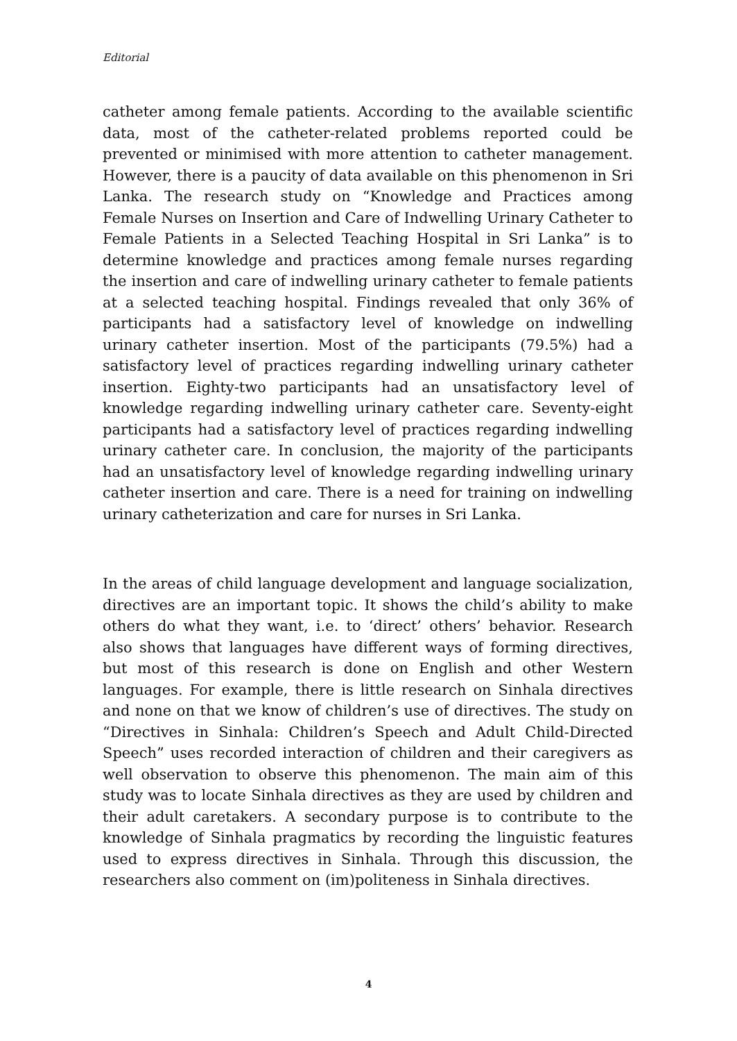Editorial
catheter among female patients. According to the available scientific data, most of the catheter-related problems reported could be prevented or minimised with more attention to catheter management. However, there is a paucity of data available on this phenomenon in Sri Lanka. The research study on “Knowledge and Practices among Female Nurses on Insertion and Care of Indwelling Urinary Catheter to Female Patients in a Selected Teaching Hospital in Sri Lanka” is to determine knowledge and practices among female nurses regarding the insertion and care of indwelling urinary catheter to female patients at a selected teaching hospital. Findings revealed that only 36% of participants had a satisfactory level of knowledge on indwelling urinary catheter insertion. Most of the participants (79.5%) had a satisfactory level of practices regarding indwelling urinary catheter insertion. Eighty-two participants had an unsatisfactory level of knowledge regarding indwelling urinary catheter care. Seventy-eight participants had a satisfactory level of practices regarding indwelling urinary catheter care. In conclusion, the majority of the participants had an unsatisfactory level of knowledge regarding indwelling urinary catheter insertion and care. There is a need for training on indwelling urinary catheterization and care for nurses in Sri Lanka.
In the areas of child language development and language socialization, directives are an important topic. It shows the child’s ability to make others do what they want, i.e. to ‘direct’ others’ behavior. Research also shows that languages have different ways of forming directives, but most of this research is done on English and other Western languages. For example, there is little research on Sinhala directives and none on that we know of children’s use of directives. The study on “Directives in Sinhala: Children’s Speech and Adult Child-Directed Speech” uses recorded interaction of children and their caregivers as well observation to observe this phenomenon. The main aim of this study was to locate Sinhala directives as they are used by children and their adult caretakers. A secondary purpose is to contribute to the knowledge of Sinhala pragmatics by recording the linguistic features used to express directives in Sinhala. Through this discussion, the researchers also comment on (im)politeness in Sinhala directives.
4